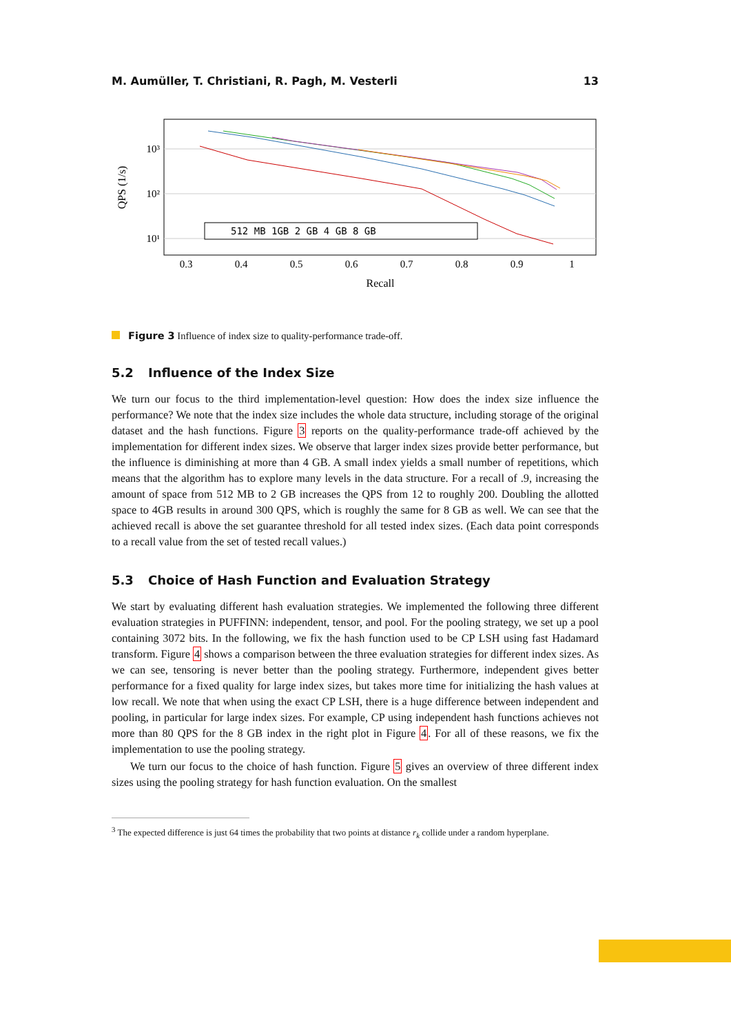M. Aumüller, T. Christiani, R. Pagh, M. Vesterli 13
0.3
0.4
0.5
0.6
0.7
0.8
0.9
1
Recall
10³
10²
10¹
QPS (1/s)
512 MB 1GB 2 GB 4 GB 8 GB
Figure 3 Influence of index size to quality-performance trade-off.
5.2 Influence of the Index Size
We turn our focus to the third implementation-level question: How does the index size influence the performance? We note that the index size includes the whole data structure, including storage of the original dataset and the hash functions. Figure 3 reports on the quality-performance trade-off achieved by the implementation for different index sizes. We observe that larger index sizes provide better performance, but the influence is diminishing at more than 4 GB. A small index yields a small number of repetitions, which means that the algorithm has to explore many levels in the data structure. For a recall of .9, increasing the amount of space from 512 MB to 2 GB increases the QPS from 12 to roughly 200. Doubling the allotted space to 4GB results in around 300 QPS, which is roughly the same for 8 GB as well. We can see that the achieved recall is above the set guarantee threshold for all tested index sizes. (Each data point corresponds to a recall value from the set of tested recall values.)
5.3 Choice of Hash Function and Evaluation Strategy
We start by evaluating different hash evaluation strategies. We implemented the following three different evaluation strategies in PUFFINN: independent, tensor, and pool. For the pooling strategy, we set up a pool containing 3072 bits. In the following, we fix the hash function used to be CP LSH using fast Hadamard transform. Figure 4 shows a comparison between the three evaluation strategies for different index sizes. As we can see, tensoring is never better than the pooling strategy. Furthermore, independent gives better performance for a fixed quality for large index sizes, but takes more time for initializing the hash values at low recall. We note that when using the exact CP LSH, there is a huge difference between independent and pooling, in particular for large index sizes. For example, CP using independent hash functions achieves not more than 80 QPS for the 8 GB index in the right plot in Figure 4. For all of these reasons, we fix the implementation to use the pooling strategy.
We turn our focus to the choice of hash function. Figure 5 gives an overview of three different index sizes using the pooling strategy for hash function evaluation. On the smallest
<sup>3</sup> The expected difference is just 64 times the probability that two points at distance r<sub>k</sub> collide under a random hyperplane.